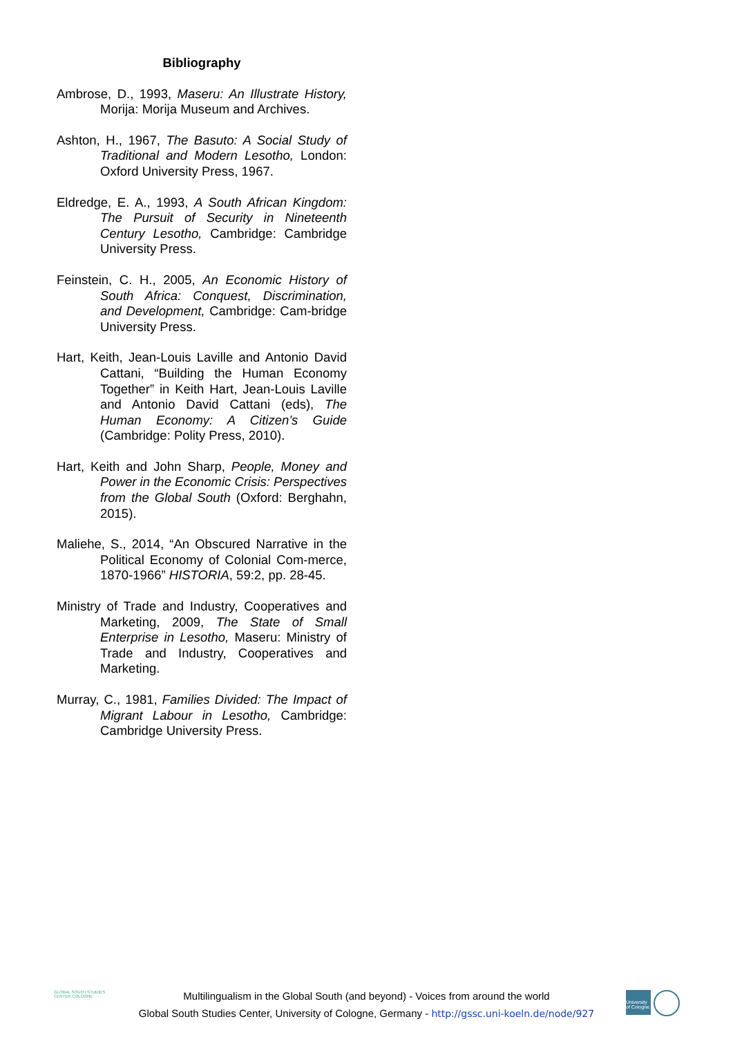Bibliography
Ambrose, D., 1993, Maseru: An Illustrate History, Morija: Morija Museum and Archives.
Ashton, H., 1967, The Basuto: A Social Study of Traditional and Modern Lesotho, London: Oxford University Press, 1967.
Eldredge, E. A., 1993, A South African Kingdom: The Pursuit of Security in Nineteenth Century Lesotho, Cambridge: Cambridge University Press.
Feinstein, C. H., 2005, An Economic History of South Africa: Conquest, Discrimination, and Development, Cambridge: Cam-bridge University Press.
Hart, Keith, Jean-Louis Laville and Antonio David Cattani, “Building the Human Economy Together” in Keith Hart, Jean-Louis Laville and Antonio David Cattani (eds), The Human Economy: A Citizen’s Guide (Cambridge: Polity Press, 2010).
Hart, Keith and John Sharp, People, Money and Power in the Economic Crisis: Perspectives from the Global South (Oxford: Berghahn, 2015).
Maliehe, S., 2014, “An Obscured Narrative in the Political Economy of Colonial Com-merce, 1870-1966” HISTORIA, 59:2, pp. 28-45.
Ministry of Trade and Industry, Cooperatives and Marketing, 2009, The State of Small Enterprise in Lesotho, Maseru: Ministry of Trade and Industry, Cooperatives and Marketing.
Murray, C., 1981, Families Divided: The Impact of Migrant Labour in Lesotho, Cambridge: Cambridge University Press.
GLOBAL SOUTH STUDIES CENTER COLOGNE
Multilingualism in the Global South (and beyond) - Voices from around the world
Global South Studies Center, University of Cologne, Germany - http://gssc.uni-koeln.de/node/927
University of Cologne